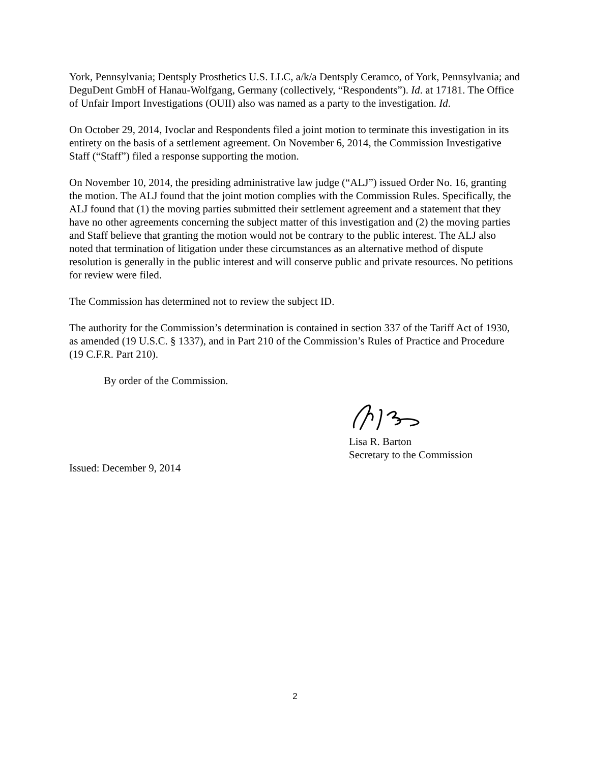York, Pennsylvania; Dentsply Prosthetics U.S. LLC, a/k/a Dentsply Ceramco, of York, Pennsylvania; and DeguDent GmbH of Hanau-Wolfgang, Germany (collectively, “Respondents”). Id. at 17181. The Office of Unfair Import Investigations (OUII) also was named as a party to the investigation. Id.
On October 29, 2014, Ivoclar and Respondents filed a joint motion to terminate this investigation in its entirety on the basis of a settlement agreement. On November 6, 2014, the Commission Investigative Staff (“Staff”) filed a response supporting the motion.
On November 10, 2014, the presiding administrative law judge (“ALJ”) issued Order No. 16, granting the motion. The ALJ found that the joint motion complies with the Commission Rules. Specifically, the ALJ found that (1) the moving parties submitted their settlement agreement and a statement that they have no other agreements concerning the subject matter of this investigation and (2) the moving parties and Staff believe that granting the motion would not be contrary to the public interest. The ALJ also noted that termination of litigation under these circumstances as an alternative method of dispute resolution is generally in the public interest and will conserve public and private resources. No petitions for review were filed.
The Commission has determined not to review the subject ID.
The authority for the Commission’s determination is contained in section 337 of the Tariff Act of 1930, as amended (19 U.S.C. § 1337), and in Part 210 of the Commission’s Rules of Practice and Procedure (19 C.F.R. Part 210).
By order of the Commission.
Lisa R. Barton
Secretary to the Commission
Issued: December 9, 2014
2